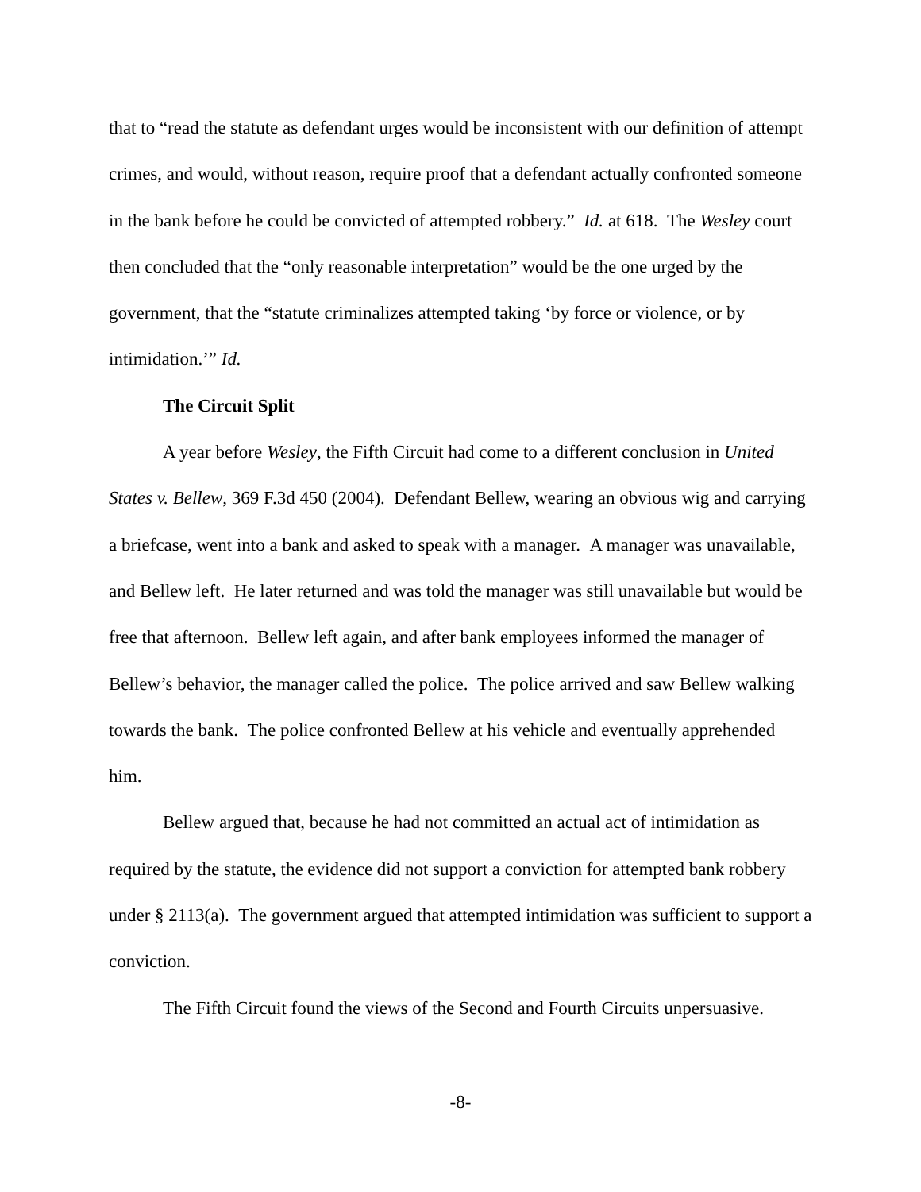that to “read the statute as defendant urges would be inconsistent with our definition of attempt crimes, and would, without reason, require proof that a defendant actually confronted someone in the bank before he could be convicted of attempted robbery.” Id. at 618. The Wesley court then concluded that the “only reasonable interpretation” would be the one urged by the government, that the “statute criminalizes attempted taking ‘by force or violence, or by intimidation.’” Id.
The Circuit Split
A year before Wesley, the Fifth Circuit had come to a different conclusion in United States v. Bellew, 369 F.3d 450 (2004). Defendant Bellew, wearing an obvious wig and carrying a briefcase, went into a bank and asked to speak with a manager. A manager was unavailable, and Bellew left. He later returned and was told the manager was still unavailable but would be free that afternoon. Bellew left again, and after bank employees informed the manager of Bellew’s behavior, the manager called the police. The police arrived and saw Bellew walking towards the bank. The police confronted Bellew at his vehicle and eventually apprehended him.
Bellew argued that, because he had not committed an actual act of intimidation as required by the statute, the evidence did not support a conviction for attempted bank robbery under § 2113(a). The government argued that attempted intimidation was sufficient to support a conviction.
The Fifth Circuit found the views of the Second and Fourth Circuits unpersuasive.
-8-